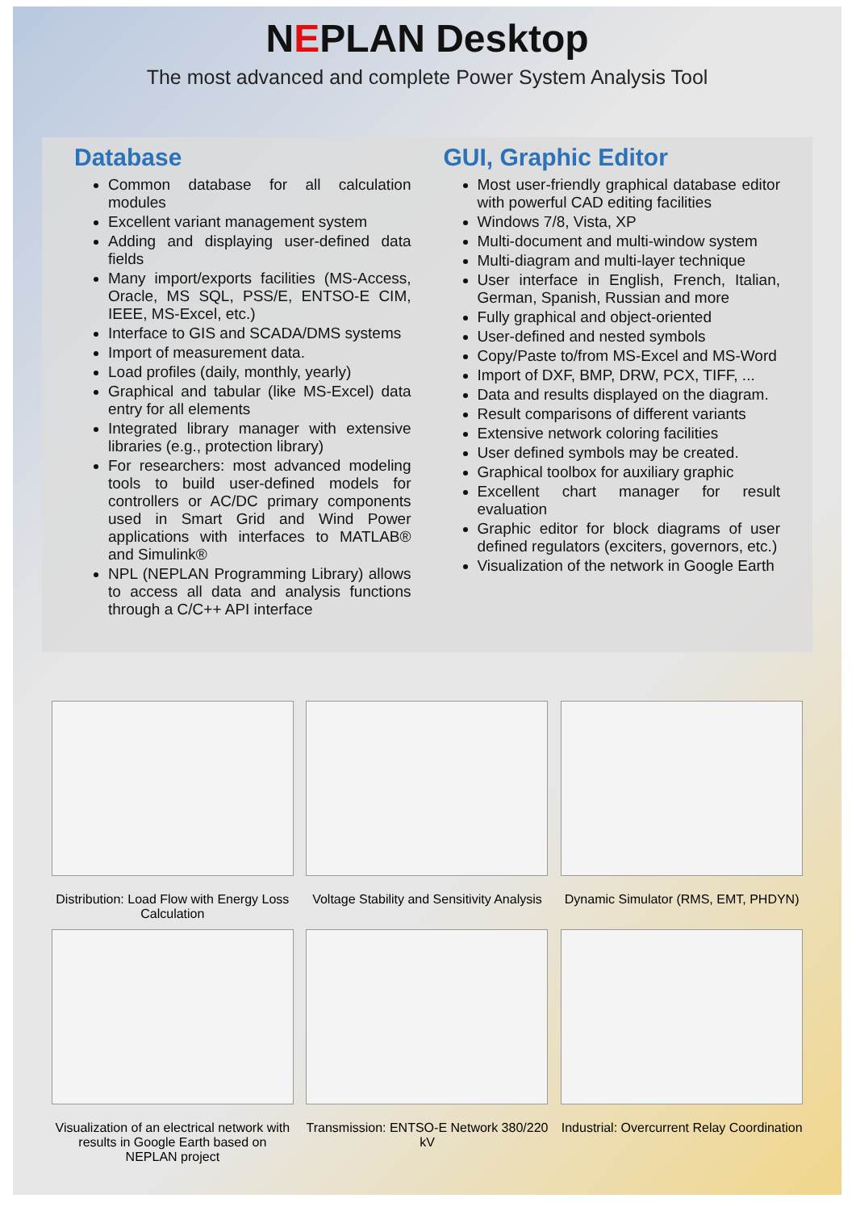NEPLAN Desktop
The most advanced and complete Power System Analysis Tool
Database
Common database for all calculation modules
Excellent variant management system
Adding and displaying user-defined data fields
Many import/exports facilities (MS-Access, Oracle, MS SQL, PSS/E, ENTSO-E CIM, IEEE, MS-Excel, etc.)
Interface to GIS and SCADA/DMS systems
Import of measurement data.
Load profiles (daily, monthly, yearly)
Graphical and tabular (like MS-Excel) data entry for all elements
Integrated library manager with extensive libraries (e.g., protection library)
For researchers: most advanced modeling tools to build user-defined models for controllers or AC/DC primary components used in Smart Grid and Wind Power applications with interfaces to MATLAB® and Simulink®
NPL (NEPLAN Programming Library) allows to access all data and analysis functions through a C/C++ API interface
GUI, Graphic Editor
Most user-friendly graphical database editor with powerful CAD editing facilities
Windows 7/8, Vista, XP
Multi-document and multi-window system
Multi-diagram and multi-layer technique
User interface in English, French, Italian, German, Spanish, Russian and more
Fully graphical and object-oriented
User-defined and nested symbols
Copy/Paste to/from MS-Excel and MS-Word
Import of DXF, BMP, DRW, PCX, TIFF, ...
Data and results displayed on the diagram.
Result comparisons of different variants
Extensive network coloring facilities
User defined symbols may be created.
Graphical toolbox for auxiliary graphic
Excellent chart manager for result evaluation
Graphic editor for block diagrams of user defined regulators (exciters, governors, etc.)
Visualization of the network in Google Earth
Distribution: Load Flow with Energy Loss Calculation
Voltage Stability and Sensitivity Analysis
Dynamic Simulator (RMS, EMT, PHDYN)
Visualization of an electrical network with results in Google Earth based on NEPLAN project
Transmission: ENTSO-E Network 380/220 kV
Industrial: Overcurrent Relay Coordination